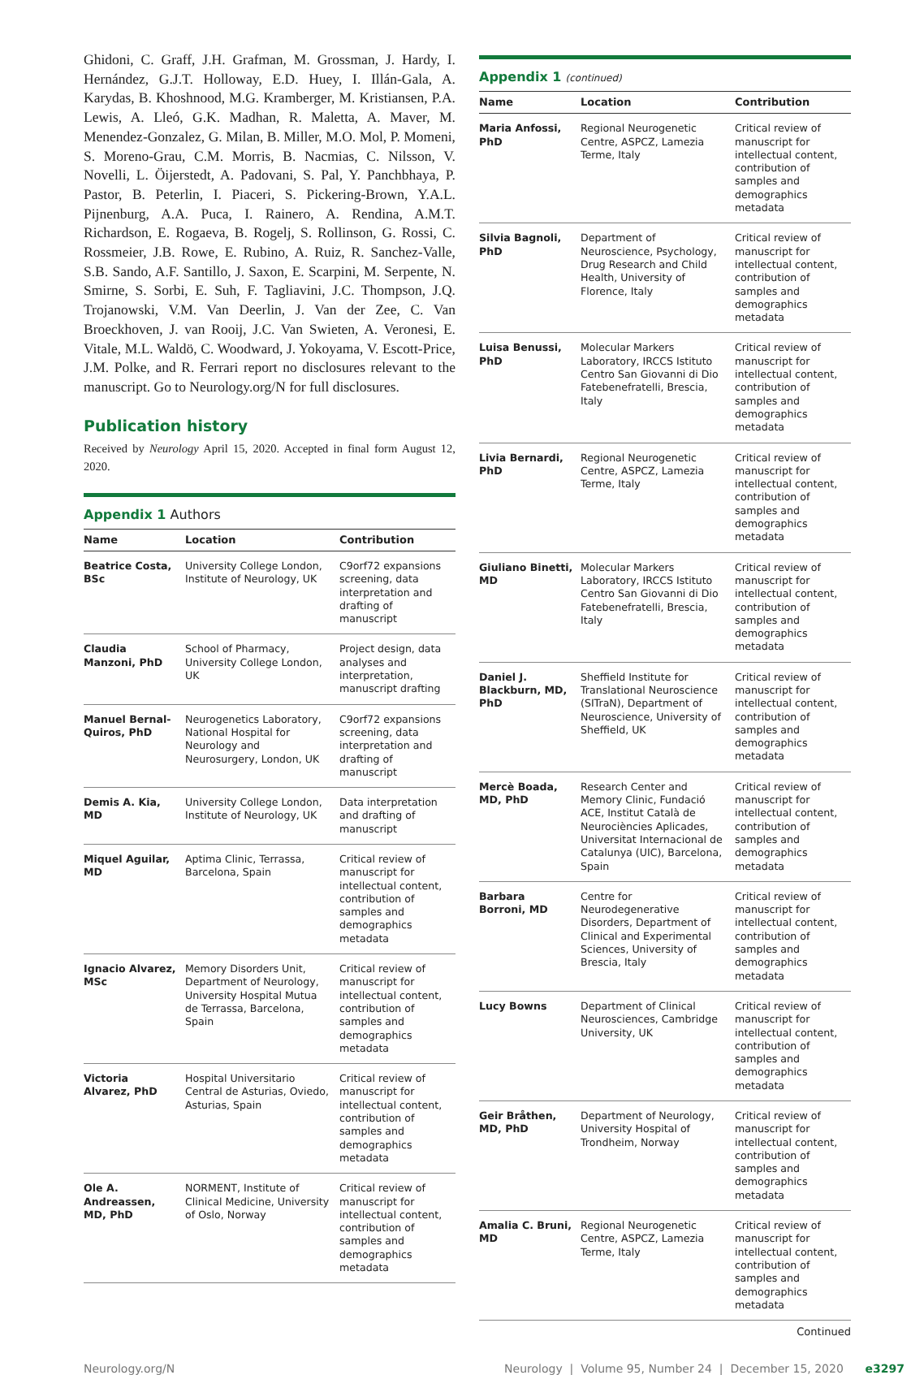Ghidoni, C. Graff, J.H. Grafman, M. Grossman, J. Hardy, I. Hernández, G.J.T. Holloway, E.D. Huey, I. Illán-Gala, A. Karydas, B. Khoshnood, M.G. Kramberger, M. Kristiansen, P.A. Lewis, A. Lleó, G.K. Madhan, R. Maletta, A. Maver, M. Menendez-Gonzalez, G. Milan, B. Miller, M.O. Mol, P. Momeni, S. Moreno-Grau, C.M. Morris, B. Nacmias, C. Nilsson, V. Novelli, L. Öijerstedt, A. Padovani, S. Pal, Y. Panchbhaya, P. Pastor, B. Peterlin, I. Piaceri, S. Pickering-Brown, Y.A.L. Pijnenburg, A.A. Puca, I. Rainero, A. Rendina, A.M.T. Richardson, E. Rogaeva, B. Rogelj, S. Rollinson, G. Rossi, C. Rossmeier, J.B. Rowe, E. Rubino, A. Ruiz, R. Sanchez-Valle, S.B. Sando, A.F. Santillo, J. Saxon, E. Scarpini, M. Serpente, N. Smirne, S. Sorbi, E. Suh, F. Tagliavini, J.C. Thompson, J.Q. Trojanowski, V.M. Van Deerlin, J. Van der Zee, C. Van Broeckhoven, J. van Rooij, J.C. Van Swieten, A. Veronesi, E. Vitale, M.L. Waldö, C. Woodward, J. Yokoyama, V. Escott-Price, J.M. Polke, and R. Ferrari report no disclosures relevant to the manuscript. Go to Neurology.org/N for full disclosures.
Publication history
Received by Neurology April 15, 2020. Accepted in final form August 12, 2020.
Appendix 1 Authors
| Name | Location | Contribution |
| --- | --- | --- |
| Beatrice Costa, BSc | University College London, Institute of Neurology, UK | C9orf72 expansions screening, data interpretation and drafting of manuscript |
| Claudia Manzoni, PhD | School of Pharmacy, University College London, UK | Project design, data analyses and interpretation, manuscript drafting |
| Manuel Bernal-Quiros, PhD | Neurogenetics Laboratory, National Hospital for Neurology and Neurosurgery, London, UK | C9orf72 expansions screening, data interpretation and drafting of manuscript |
| Demis A. Kia, MD | University College London, Institute of Neurology, UK | Data interpretation and drafting of manuscript |
| Miquel Aguilar, MD | Aptima Clinic, Terrassa, Barcelona, Spain | Critical review of manuscript for intellectual content, contribution of samples and demographics metadata |
| Ignacio Alvarez, MSc | Memory Disorders Unit, Department of Neurology, University Hospital Mutua de Terrassa, Barcelona, Spain | Critical review of manuscript for intellectual content, contribution of samples and demographics metadata |
| Victoria Alvarez, PhD | Hospital Universitario Central de Asturias, Oviedo, Asturias, Spain | Critical review of manuscript for intellectual content, contribution of samples and demographics metadata |
| Ole A. Andreassen, MD, PhD | NORMENT, Institute of Clinical Medicine, University of Oslo, Norway | Critical review of manuscript for intellectual content, contribution of samples and demographics metadata |
Appendix 1 (continued)
| Name | Location | Contribution |
| --- | --- | --- |
| Maria Anfossi, PhD | Regional Neurogenetic Centre, ASPCZ, Lamezia Terme, Italy | Critical review of manuscript for intellectual content, contribution of samples and demographics metadata |
| Silvia Bagnoli, PhD | Department of Neuroscience, Psychology, Drug Research and Child Health, University of Florence, Italy | Critical review of manuscript for intellectual content, contribution of samples and demographics metadata |
| Luisa Benussi, PhD | Molecular Markers Laboratory, IRCCS Istituto Centro San Giovanni di Dio Fatebenefratelli, Brescia, Italy | Critical review of manuscript for intellectual content, contribution of samples and demographics metadata |
| Livia Bernardi, PhD | Regional Neurogenetic Centre, ASPCZ, Lamezia Terme, Italy | Critical review of manuscript for intellectual content, contribution of samples and demographics metadata |
| Giuliano Binetti, MD | Molecular Markers Laboratory, IRCCS Istituto Centro San Giovanni di Dio Fatebenefratelli, Brescia, Italy | Critical review of manuscript for intellectual content, contribution of samples and demographics metadata |
| Daniel J. Blackburn, MD, PhD | Sheffield Institute for Translational Neuroscience (SITraN), Department of Neuroscience, University of Sheffield, UK | Critical review of manuscript for intellectual content, contribution of samples and demographics metadata |
| Mercè Boada, MD, PhD | Research Center and Memory Clinic, Fundació ACE, Institut Català de Neurociències Aplicades, Universitat Internacional de Catalunya (UIC), Barcelona, Spain | Critical review of manuscript for intellectual content, contribution of samples and demographics metadata |
| Barbara Borroni, MD | Centre for Neurodegenerative Disorders, Department of Clinical and Experimental Sciences, University of Brescia, Italy | Critical review of manuscript for intellectual content, contribution of samples and demographics metadata |
| Lucy Bowns | Department of Clinical Neurosciences, Cambridge University, UK | Critical review of manuscript for intellectual content, contribution of samples and demographics metadata |
| Geir Bråthen, MD, PhD | Department of Neurology, University Hospital of Trondheim, Norway | Critical review of manuscript for intellectual content, contribution of samples and demographics metadata |
| Amalia C. Bruni, MD | Regional Neurogenetic Centre, ASPCZ, Lamezia Terme, Italy | Critical review of manuscript for intellectual content, contribution of samples and demographics metadata |
Continued
Neurology.org/N Neurology | Volume 95, Number 24 | December 15, 2020 e3297